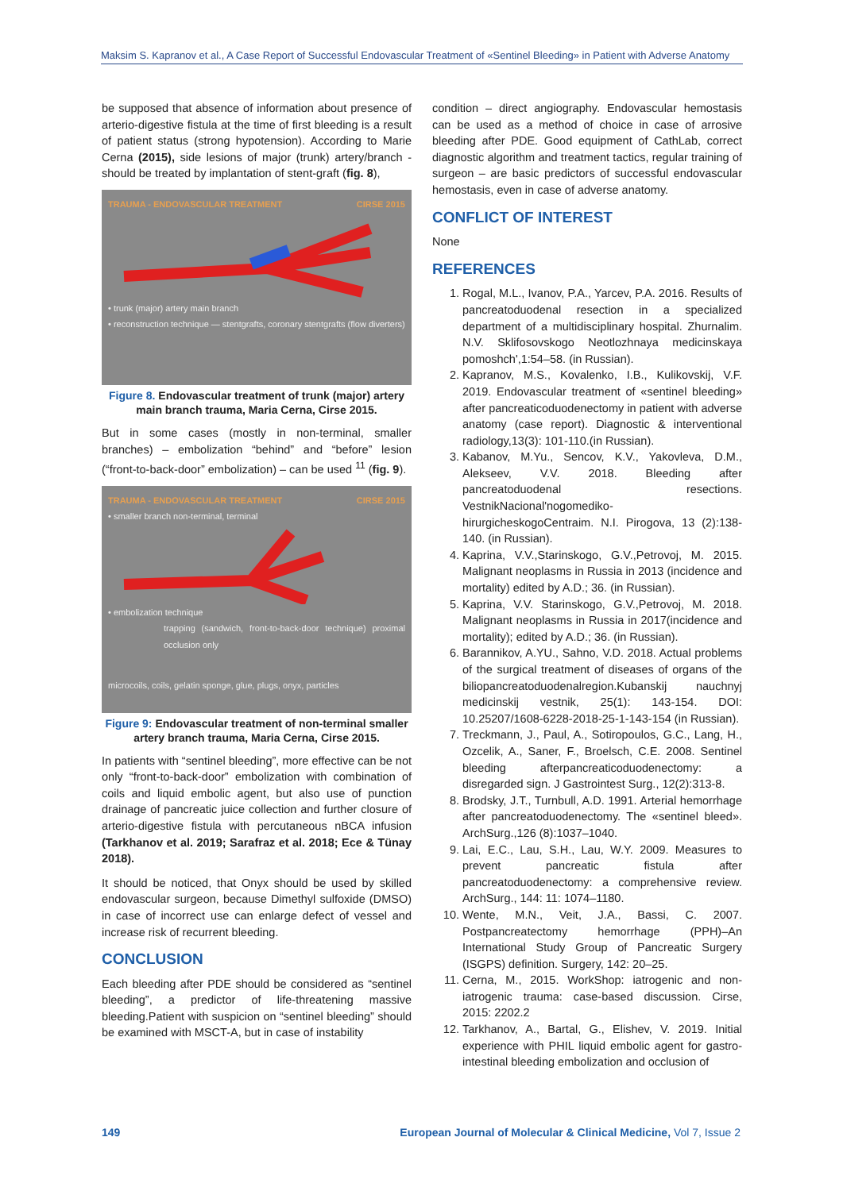Maksim S. Kapranov et al., A Case Report of Successful Endovascular Treatment of «Sentinel Bleeding» in Patient with Adverse Anatomy
be supposed that absence of information about presence of arterio-digestive fistula at the time of first bleeding is a result of patient status (strong hypotension). According to Marie Cerna (2015), side lesions of major (trunk) artery/branch - should be treated by implantation of stent-graft (fig. 8),
TRAUMA - ENDOVASCULAR TREATMENT CIRSE 2015
• trunk (major) artery main branch
• reconstruction technique — stentgrafts, coronary stentgrafts (flow diverters)
Figure 8. Endovascular treatment of trunk (major) artery main branch trauma, Maria Cerna, Cirse 2015.
But in some cases (mostly in non-terminal, smaller branches) – embolization “behind” and “before” lesion (“front-to-back-door” embolization) – can be used <sup>11</sup> (fig. 9).
TRAUMA - ENDOVASCULAR TREATMENT CIRSE 2015
• smaller branch non-terminal, terminal
• embolization technique
trapping (sandwich, front-to-back-door technique) proximal occlusion only
microcoils, coils, gelatin sponge, glue, plugs, onyx, particles
Figure 9: Endovascular treatment of non-terminal smaller artery branch trauma, Maria Cerna, Cirse 2015.
In patients with “sentinel bleeding”, more effective can be not only “front-to-back-door” embolization with combination of coils and liquid embolic agent, but also use of punction drainage of pancreatic juice collection and further closure of arterio-digestive fistula with percutaneous nBCA infusion (Tarkhanov et al. 2019; Sarafraz et al. 2018; Ece & Tünay 2018).
It should be noticed, that Onyx should be used by skilled endovascular surgeon, because Dimethyl sulfoxide (DMSO) in case of incorrect use can enlarge defect of vessel and increase risk of recurrent bleeding.
CONCLUSION
Each bleeding after PDE should be considered as “sentinel bleeding”, a predictor of life-threatening massive bleeding.Patient with suspicion on “sentinel bleeding” should be examined with MSCT-A, but in case of instability
condition – direct angiography. Endovascular hemostasis can be used as a method of choice in case of arrosive bleeding after PDE. Good equipment of CathLab, correct diagnostic algorithm and treatment tactics, regular training of surgeon – are basic predictors of successful endovascular hemostasis, even in case of adverse anatomy.
CONFLICT OF INTEREST
None
REFERENCES
1. Rogal, M.L., Ivanov, P.A., Yarcev, P.A. 2016. Results of pancreatoduodenal resection in a specialized department of a multidisciplinary hospital. Zhurnalim. N.V. Sklifosovskogo Neotlozhnaya medicinskaya pomoshch',1:54–58. (in Russian).
2. Kapranov, M.S., Kovalenko, I.B., Kulikovskij, V.F. 2019. Endovascular treatment of «sentinel bleeding» after pancreaticoduodenectomy in patient with adverse anatomy (case report). Diagnostic & interventional radiology,13(3): 101-110.(in Russian).
3. Kabanov, M.Yu., Sencov, K.V., Yakovleva, D.M., Alekseev, V.V. 2018. Bleeding after pancreatoduodenal resections. VestnikNacional'nogomediko-hirurgicheskogoCentraim. N.I. Pirogova, 13 (2):138-140. (in Russian).
4. Kaprina, V.V.,Starinskogo, G.V.,Petrovoj, M. 2015. Malignant neoplasms in Russia in 2013 (incidence and mortality) edited by A.D.; 36. (in Russian).
5. Kaprina, V.V. Starinskogo, G.V.,Petrovoj, M. 2018. Malignant neoplasms in Russia in 2017(incidence and mortality); edited by A.D.; 36. (in Russian).
6. Barannikov, A.YU., Sahno, V.D. 2018. Actual problems of the surgical treatment of diseases of organs of the biliopancreatoduodenalregion.Kubanskij nauchnyj medicinskij vestnik, 25(1): 143-154. DOI: 10.25207/1608-6228-2018-25-1-143-154 (in Russian).
7. Treckmann, J., Paul, A., Sotiropoulos, G.C., Lang, H., Ozcelik, A., Saner, F., Broelsch, C.E. 2008. Sentinel bleeding afterpancreaticoduodenectomy: a disregarded sign. J Gastrointest Surg., 12(2):313-8.
8. Brodsky, J.T., Turnbull, A.D. 1991. Arterial hemorrhage after pancreatoduodenectomy. The «sentinel bleed». ArchSurg.,126 (8):1037–1040.
9. Lai, E.C., Lau, S.H., Lau, W.Y. 2009. Measures to prevent pancreatic fistula after pancreatoduodenectomy: a comprehensive review. ArchSurg., 144: 11: 1074–1180.
10. Wente, M.N., Veit, J.A., Bassi, C. 2007. Postpancreatectomy hemorrhage (PPH)–An International Study Group of Pancreatic Surgery (ISGPS) definition. Surgery, 142: 20–25.
11. Cerna, M., 2015. WorkShop: iatrogenic and non-iatrogenic trauma: case-based discussion. Cirse, 2015: 2202.2
12. Tarkhanov, A., Bartal, G., Elishev, V. 2019. Initial experience with PHIL liquid embolic agent for gastro-intestinal bleeding embolization and occlusion of
149 European Journal of Molecular & Clinical Medicine, Vol 7, Issue 2